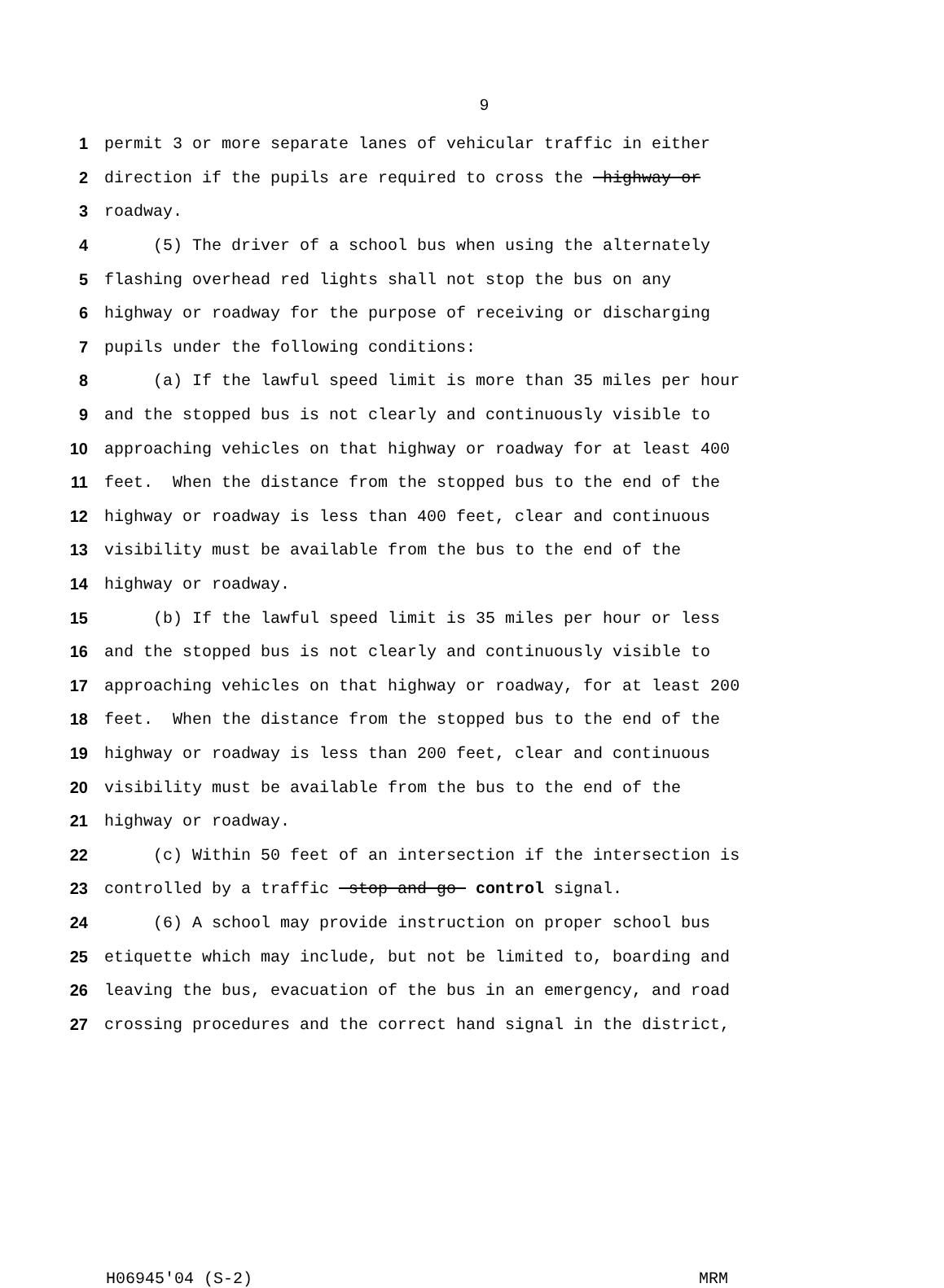9
1 permit 3 or more separate lanes of vehicular traffic in either
2 direction if the pupils are required to cross the highway or
3 roadway.
4 (5) The driver of a school bus when using the alternately
5 flashing overhead red lights shall not stop the bus on any
6 highway or roadway for the purpose of receiving or discharging
7 pupils under the following conditions:
8 (a) If the lawful speed limit is more than 35 miles per hour
9 and the stopped bus is not clearly and continuously visible to
10 approaching vehicles on that highway or roadway for at least 400
11 feet. When the distance from the stopped bus to the end of the
12 highway or roadway is less than 400 feet, clear and continuous
13 visibility must be available from the bus to the end of the
14 highway or roadway.
15 (b) If the lawful speed limit is 35 miles per hour or less
16 and the stopped bus is not clearly and continuously visible to
17 approaching vehicles on that highway or roadway, for at least 200
18 feet. When the distance from the stopped bus to the end of the
19 highway or roadway is less than 200 feet, clear and continuous
20 visibility must be available from the bus to the end of the
21 highway or roadway.
22 (c) Within 50 feet of an intersection if the intersection is
23 controlled by a traffic stop and go control signal.
24 (6) A school may provide instruction on proper school bus
25 etiquette which may include, but not be limited to, boarding and
26 leaving the bus, evacuation of the bus in an emergency, and road
27 crossing procedures and the correct hand signal in the district,
H06945'04 (S-2) MRM